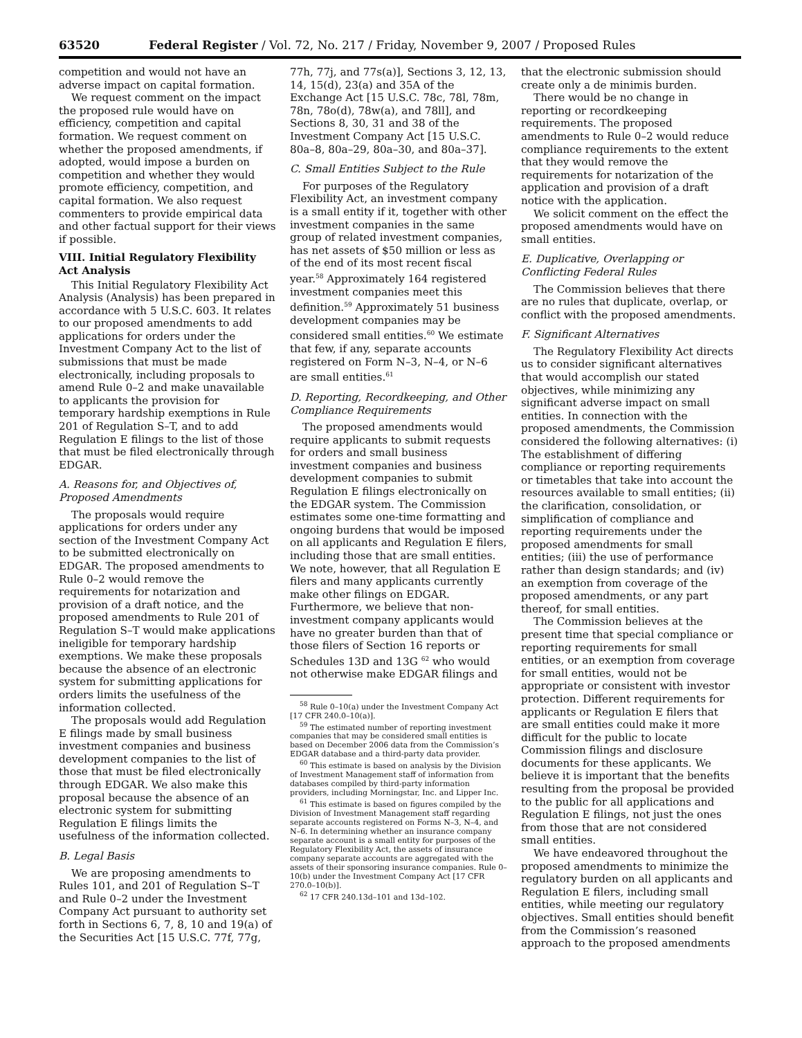63520 Federal Register / Vol. 72, No. 217 / Friday, November 9, 2007 / Proposed Rules
competition and would not have an adverse impact on capital formation.
We request comment on the impact the proposed rule would have on efficiency, competition and capital formation. We request comment on whether the proposed amendments, if adopted, would impose a burden on competition and whether they would promote efficiency, competition, and capital formation. We also request commenters to provide empirical data and other factual support for their views if possible.
VIII. Initial Regulatory Flexibility Act Analysis
This Initial Regulatory Flexibility Act Analysis (Analysis) has been prepared in accordance with 5 U.S.C. 603. It relates to our proposed amendments to add applications for orders under the Investment Company Act to the list of submissions that must be made electronically, including proposals to amend Rule 0–2 and make unavailable to applicants the provision for temporary hardship exemptions in Rule 201 of Regulation S–T, and to add Regulation E filings to the list of those that must be filed electronically through EDGAR.
A. Reasons for, and Objectives of, Proposed Amendments
The proposals would require applications for orders under any section of the Investment Company Act to be submitted electronically on EDGAR. The proposed amendments to Rule 0–2 would remove the requirements for notarization and provision of a draft notice, and the proposed amendments to Rule 201 of Regulation S–T would make applications ineligible for temporary hardship exemptions. We make these proposals because the absence of an electronic system for submitting applications for orders limits the usefulness of the information collected.
The proposals would add Regulation E filings made by small business investment companies and business development companies to the list of those that must be filed electronically through EDGAR. We also make this proposal because the absence of an electronic system for submitting Regulation E filings limits the usefulness of the information collected.
B. Legal Basis
We are proposing amendments to Rules 101, and 201 of Regulation S–T and Rule 0–2 under the Investment Company Act pursuant to authority set forth in Sections 6, 7, 8, 10 and 19(a) of the Securities Act [15 U.S.C. 77f, 77g,
77h, 77j, and 77s(a)], Sections 3, 12, 13, 14, 15(d), 23(a) and 35A of the Exchange Act [15 U.S.C. 78c, 78l, 78m, 78n, 78o(d), 78w(a), and 78ll], and Sections 8, 30, 31 and 38 of the Investment Company Act [15 U.S.C. 80a–8, 80a–29, 80a–30, and 80a–37].
C. Small Entities Subject to the Rule
For purposes of the Regulatory Flexibility Act, an investment company is a small entity if it, together with other investment companies in the same group of related investment companies, has net assets of $50 million or less as of the end of its most recent fiscal year.<sup>58</sup> Approximately 164 registered investment companies meet this definition.<sup>59</sup> Approximately 51 business development companies may be considered small entities.<sup>60</sup> We estimate that few, if any, separate accounts registered on Form N–3, N–4, or N–6 are small entities.<sup>61</sup>
D. Reporting, Recordkeeping, and Other Compliance Requirements
The proposed amendments would require applicants to submit requests for orders and small business investment companies and business development companies to submit Regulation E filings electronically on the EDGAR system. The Commission estimates some one-time formatting and ongoing burdens that would be imposed on all applicants and Regulation E filers, including those that are small entities. We note, however, that all Regulation E filers and many applicants currently make other filings on EDGAR. Furthermore, we believe that non-investment company applicants would have no greater burden than that of those filers of Section 16 reports or Schedules 13D and 13G <sup>62</sup> who would not otherwise make EDGAR filings and
<sup>58</sup> Rule 0–10(a) under the Investment Company Act [17 CFR 240.0–10(a)].
<sup>59</sup> The estimated number of reporting investment companies that may be considered small entities is based on December 2006 data from the Commission’s EDGAR database and a third-party data provider.
<sup>60</sup> This estimate is based on analysis by the Division of Investment Management staff of information from databases compiled by third-party information providers, including Morningstar, Inc. and Lipper Inc.
<sup>61</sup> This estimate is based on figures compiled by the Division of Investment Management staff regarding separate accounts registered on Forms N–3, N–4, and N–6. In determining whether an insurance company separate account is a small entity for purposes of the Regulatory Flexibility Act, the assets of insurance company separate accounts are aggregated with the assets of their sponsoring insurance companies. Rule 0–10(b) under the Investment Company Act [17 CFR 270.0–10(b)].
<sup>62</sup> 17 CFR 240.13d–101 and 13d–102.
that the electronic submission should create only a de minimis burden.
There would be no change in reporting or recordkeeping requirements. The proposed amendments to Rule 0–2 would reduce compliance requirements to the extent that they would remove the requirements for notarization of the application and provision of a draft notice with the application.
We solicit comment on the effect the proposed amendments would have on small entities.
E. Duplicative, Overlapping or Conflicting Federal Rules
The Commission believes that there are no rules that duplicate, overlap, or conflict with the proposed amendments.
F. Significant Alternatives
The Regulatory Flexibility Act directs us to consider significant alternatives that would accomplish our stated objectives, while minimizing any significant adverse impact on small entities. In connection with the proposed amendments, the Commission considered the following alternatives: (i) The establishment of differing compliance or reporting requirements or timetables that take into account the resources available to small entities; (ii) the clarification, consolidation, or simplification of compliance and reporting requirements under the proposed amendments for small entities; (iii) the use of performance rather than design standards; and (iv) an exemption from coverage of the proposed amendments, or any part thereof, for small entities.
The Commission believes at the present time that special compliance or reporting requirements for small entities, or an exemption from coverage for small entities, would not be appropriate or consistent with investor protection. Different requirements for applicants or Regulation E filers that are small entities could make it more difficult for the public to locate Commission filings and disclosure documents for these applicants. We believe it is important that the benefits resulting from the proposal be provided to the public for all applications and Regulation E filings, not just the ones from those that are not considered small entities.
We have endeavored throughout the proposed amendments to minimize the regulatory burden on all applicants and Regulation E filers, including small entities, while meeting our regulatory objectives. Small entities should benefit from the Commission’s reasoned approach to the proposed amendments